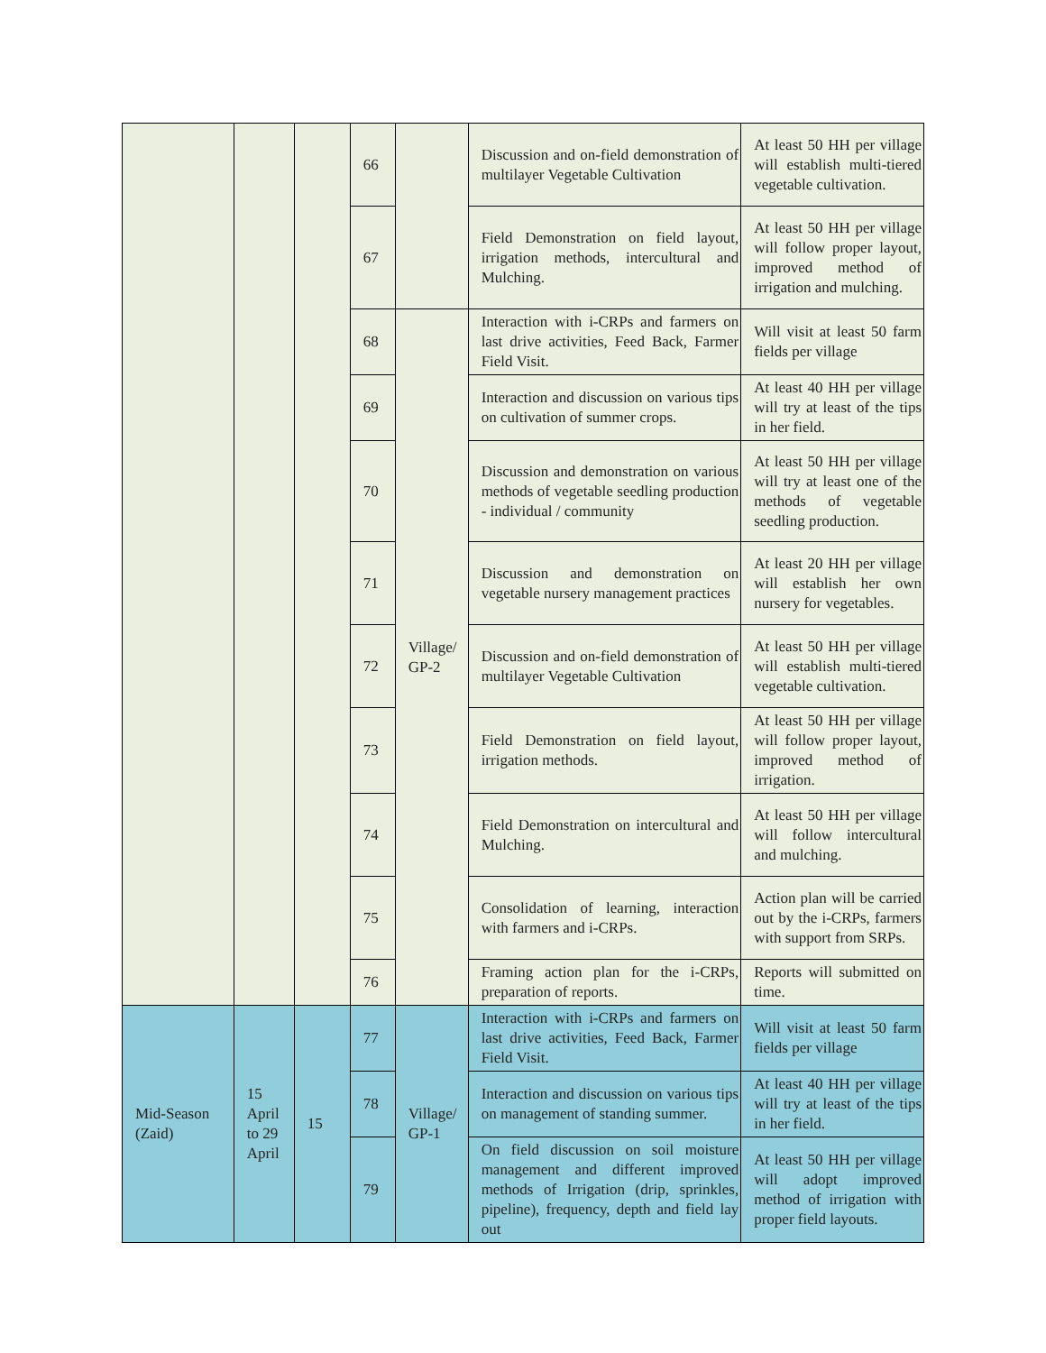| | | | 66 | | Discussion and on-field demonstration of multilayer Vegetable Cultivation | At least 50 HH per village will establish multi-tiered vegetable cultivation. |
| | | | 67 | | Field Demonstration on field layout, irrigation methods, intercultural and Mulching. | At least 50 HH per village will follow proper layout, improved method of irrigation and mulching. |
| | | | 68 | Village/ GP-2 | Interaction with i-CRPs and farmers on last drive activities, Feed Back, Farmer Field Visit. | Will visit at least 50 farm fields per village |
| | | | 69 | | Interaction and discussion on various tips on cultivation of summer crops. | At least 40 HH per village will try at least of the tips in her field. |
| | | | 70 | | Discussion and demonstration on various methods of vegetable seedling production - individual / community | At least 50 HH per village will try at least one of the methods of vegetable seedling production. |
| | | | 71 | | Discussion and demonstration on vegetable nursery management practices | At least 20 HH per village will establish her own nursery for vegetables. |
| | | | 72 | | Discussion and on-field demonstration of multilayer Vegetable Cultivation | At least 50 HH per village will establish multi-tiered vegetable cultivation. |
| | | | 73 | | Field Demonstration on field layout, irrigation methods. | At least 50 HH per village will follow proper layout, improved method of irrigation. |
| | | | 74 | | Field Demonstration on intercultural and Mulching. | At least 50 HH per village will follow intercultural and mulching. |
| | | | 75 | | Consolidation of learning, interaction with farmers and i-CRPs. | Action plan will be carried out by the i-CRPs, farmers with support from SRPs. |
| | | | 76 | | Framing action plan for the i-CRPs, preparation of reports. | Reports will submitted on time. |
| Mid-Season (Zaid) | 15 April to 29 April | 15 | 77 | Village/ GP-1 | Interaction with i-CRPs and farmers on last drive activities, Feed Back, Farmer Field Visit. | Will visit at least 50 farm fields per village |
| | | | 78 | | Interaction and discussion on various tips on management of standing summer. | At least 40 HH per village will try at least of the tips in her field. |
| | | | 79 | | On field discussion on soil moisture management and different improved methods of Irrigation (drip, sprinkles, pipeline), frequency, depth and field lay out | At least 50 HH per village will adopt improved method of irrigation with proper field layouts. |